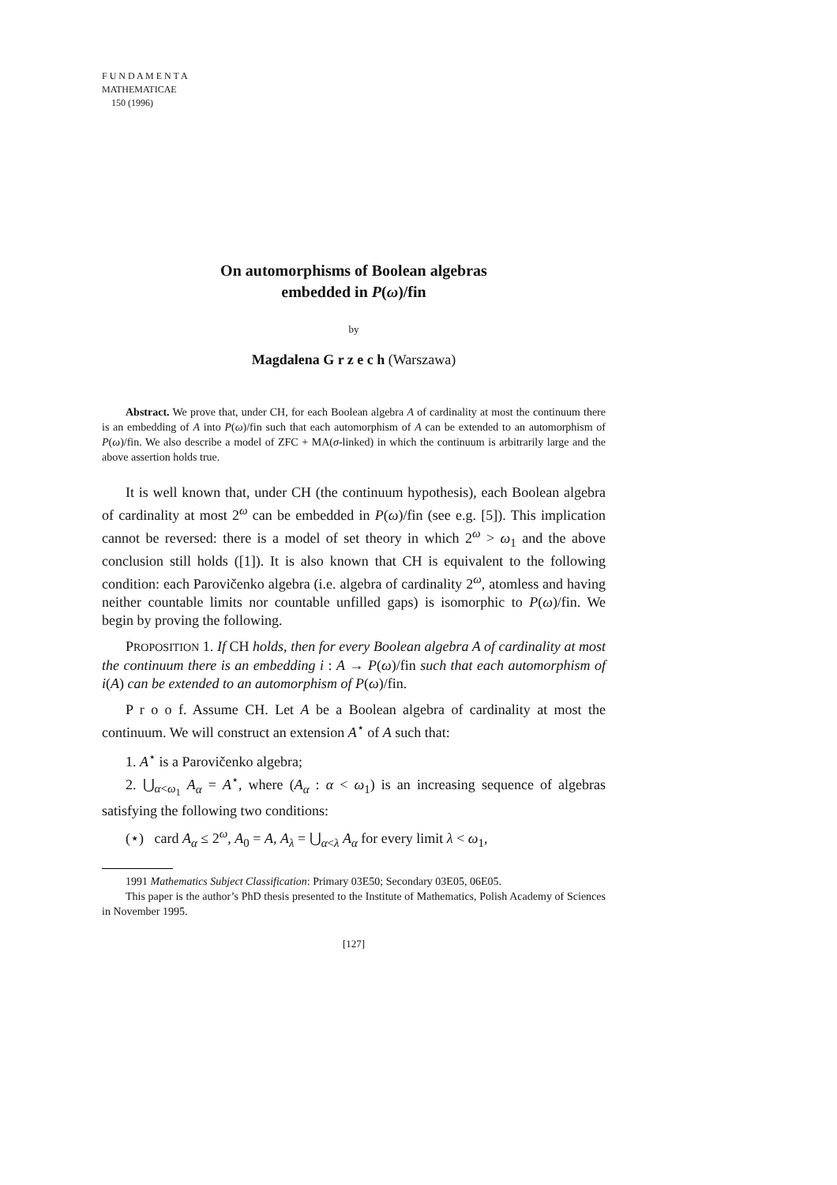F U N D A M E N T A
MATHEMATICAE
150 (1996)
On automorphisms of Boolean algebras
embedded in P(ω)/fin
by
Magdalena G r z e c h (Warszawa)
Abstract. We prove that, under CH, for each Boolean algebra A of cardinality at most the continuum there is an embedding of A into P(ω)/fin such that each automorphism of A can be extended to an automorphism of P(ω)/fin. We also describe a model of ZFC + MA(σ-linked) in which the continuum is arbitrarily large and the above assertion holds true.
It is well known that, under CH (the continuum hypothesis), each Boolean algebra of cardinality at most 2<sup>ω</sup> can be embedded in P(ω)/fin (see e.g. [5]). This implication cannot be reversed: there is a model of set theory in which 2<sup>ω</sup> > ω<sub>1</sub> and the above conclusion still holds ([1]). It is also known that CH is equivalent to the following condition: each Parovičenko algebra (i.e. algebra of cardinality 2<sup>ω</sup>, atomless and having neither countable limits nor countable unfilled gaps) is isomorphic to P(ω)/fin. We begin by proving the following.
PROPOSITION 1. If CH holds, then for every Boolean algebra A of cardinality at most the continuum there is an embedding i : A → P(ω)/fin such that each automorphism of i(A) can be extended to an automorphism of P(ω)/fin.
P r o o f. Assume CH. Let A be a Boolean algebra of cardinality at most the continuum. We will construct an extension A<sup>⋆</sup> of A such that:
1. A<sup>⋆</sup> is a Parovičenko algebra;
2. ⋃<sub>α<ω<sub>1</sub></sub> A<sub>α</sub> = A<sup>⋆</sup>, where (A<sub>α</sub> : α < ω<sub>1</sub>) is an increasing sequence of algebras satisfying the following two conditions:
(⋆) card A<sub>α</sub> ≤ 2<sup>ω</sup>, A<sub>0</sub> = A, A<sub>λ</sub> = ⋃<sub>α<λ</sub> A<sub>α</sub> for every limit λ < ω<sub>1</sub>,
1991 Mathematics Subject Classification: Primary 03E50; Secondary 03E05, 06E05.
This paper is the author’s PhD thesis presented to the Institute of Mathematics, Polish Academy of Sciences in November 1995.
[127]